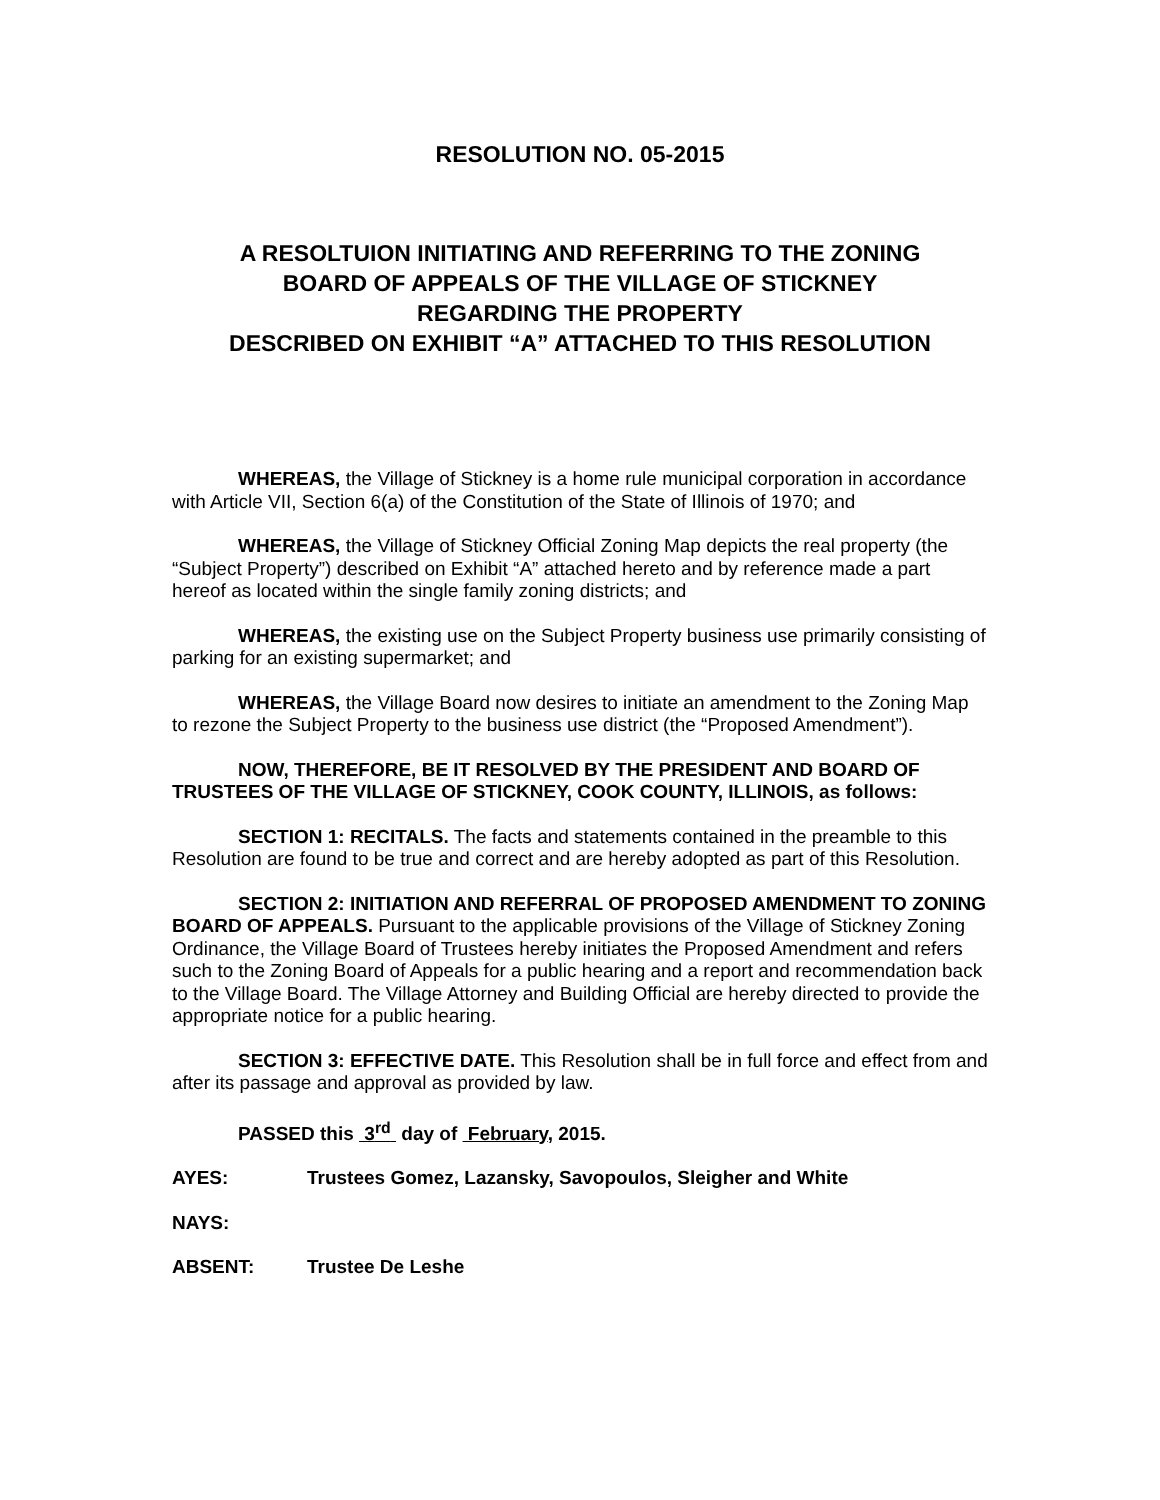RESOLUTION NO. 05-2015
A RESOLTUION INITIATING AND REFERRING TO THE ZONING
BOARD OF APPEALS OF THE VILLAGE OF STICKNEY
REGARDING THE PROPERTY
DESCRIBED ON EXHIBIT “A” ATTACHED TO THIS RESOLUTION
WHEREAS, the Village of Stickney is a home rule municipal corporation in accordance with Article VII, Section 6(a) of the Constitution of the State of Illinois of 1970; and
WHEREAS, the Village of Stickney Official Zoning Map depicts the real property (the “Subject Property”) described on Exhibit “A” attached hereto and by reference made a part hereof as located within the single family zoning districts; and
WHEREAS, the existing use on the Subject Property business use primarily consisting of parking for an existing supermarket; and
WHEREAS, the Village Board now desires to initiate an amendment to the Zoning Map to rezone the Subject Property to the business use district (the “Proposed Amendment”).
NOW, THEREFORE, BE IT RESOLVED BY THE PRESIDENT AND BOARD OF TRUSTEES OF THE VILLAGE OF STICKNEY, COOK COUNTY, ILLINOIS, as follows:
SECTION 1: RECITALS. The facts and statements contained in the preamble to this Resolution are found to be true and correct and are hereby adopted as part of this Resolution.
SECTION 2: INITIATION AND REFERRAL OF PROPOSED AMENDMENT TO ZONING BOARD OF APPEALS. Pursuant to the applicable provisions of the Village of Stickney Zoning Ordinance, the Village Board of Trustees hereby initiates the Proposed Amendment and refers such to the Zoning Board of Appeals for a public hearing and a report and recommendation back to the Village Board. The Village Attorney and Building Official are hereby directed to provide the appropriate notice for a public hearing.
SECTION 3: EFFECTIVE DATE. This Resolution shall be in full force and effect from and after its passage and approval as provided by law.
PASSED this 3<sup>rd</sup> day of February, 2015.
AYES: Trustees Gomez, Lazansky, Savopoulos, Sleigher and White
NAYS:
ABSENT: Trustee De Leshe